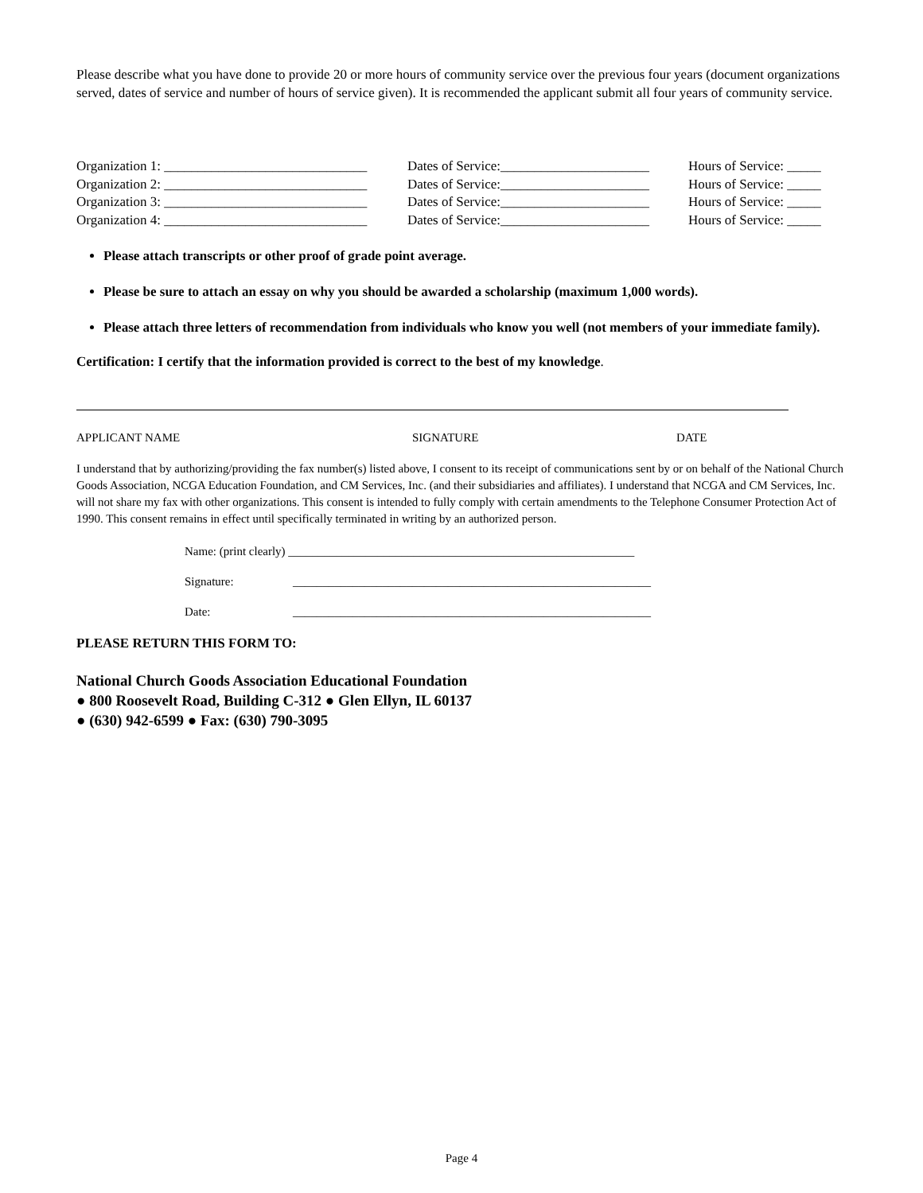Please describe what you have done to provide 20 or more hours of community service over the previous four years (document organizations served, dates of service and number of hours of service given). It is recommended the applicant submit all four years of community service.
| Organization 1: ______________________________ | Dates of Service:______________________ | Hours of Service: _____ |
| Organization 2: ______________________________ | Dates of Service:______________________ | Hours of Service: _____ |
| Organization 3: ______________________________ | Dates of Service:______________________ | Hours of Service: _____ |
| Organization 4: ______________________________ | Dates of Service:______________________ | Hours of Service: _____ |
Please attach transcripts or other proof of grade point average.
Please be sure to attach an essay on why you should be awarded a scholarship (maximum 1,000 words).
Please attach three letters of recommendation from individuals who know you well (not members of your immediate family).
Certification: I certify that the information provided is correct to the best of my knowledge.
APPLICANT NAME SIGNATURE DATE
I understand that by authorizing/providing the fax number(s) listed above, I consent to its receipt of communications sent by or on behalf of the National Church Goods Association, NCGA Education Foundation, and CM Services, Inc. (and their subsidiaries and affiliates). I understand that NCGA and CM Services, Inc. will not share my fax with other organizations. This consent is intended to fully comply with certain amendments to the Telephone Consumer Protection Act of 1990. This consent remains in effect until specifically terminated in writing by an authorized person.
Name: (print clearly) __________________________________________________________
Signature: ____________________________________________________________
Date: ____________________________________________________________
PLEASE RETURN THIS FORM TO:
National Church Goods Association Educational Foundation
● 800 Roosevelt Road, Building C-312 ● Glen Ellyn, IL 60137
● (630) 942-6599 ● Fax: (630) 790-3095
Page 4